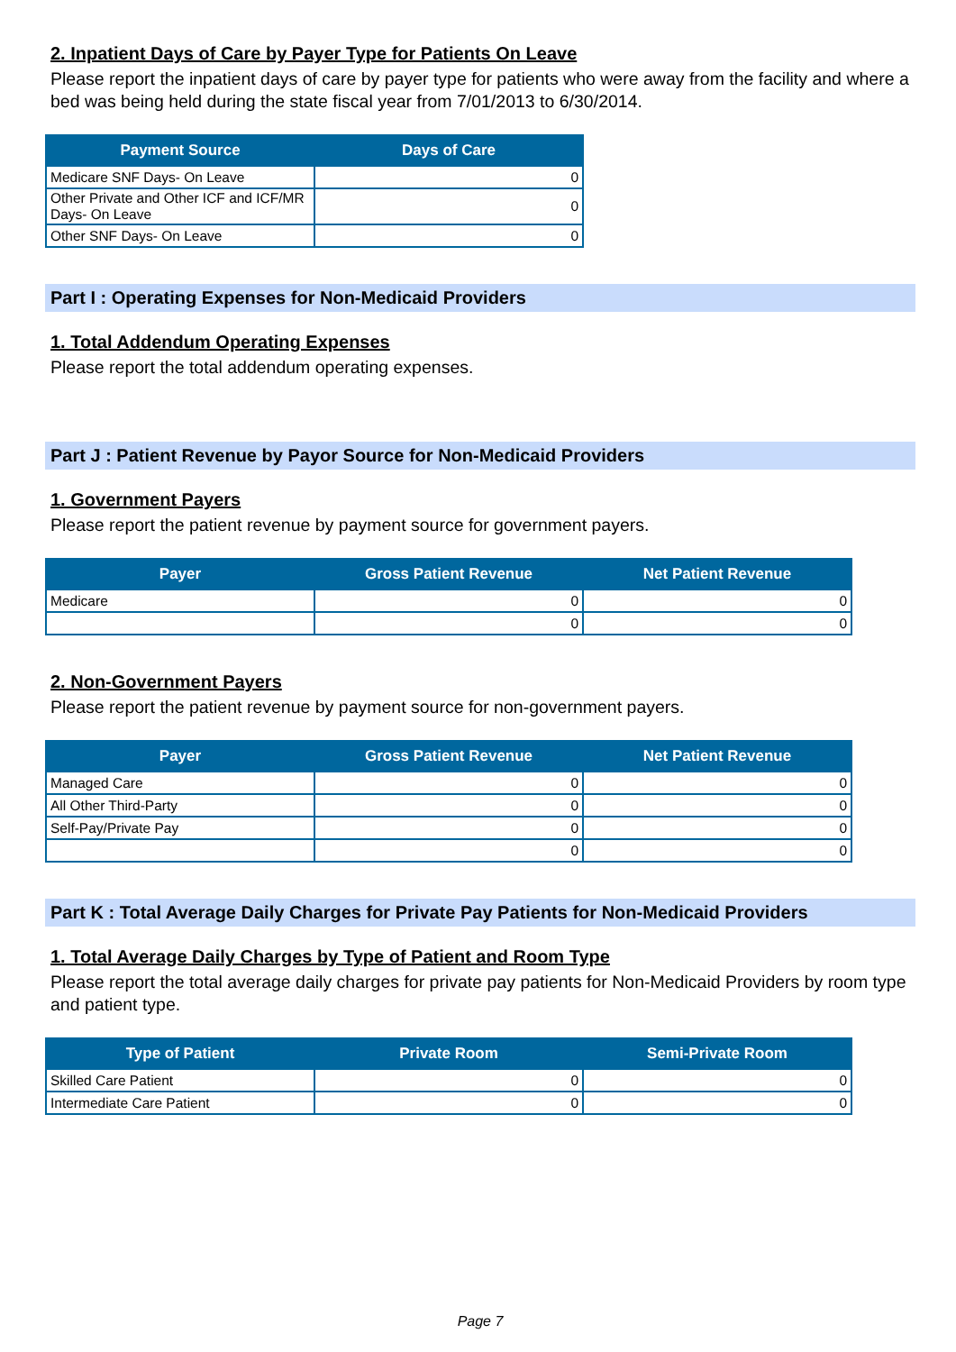2. Inpatient Days of Care by Payer Type for Patients On Leave
Please report the inpatient days of care by payer type for patients who were away from the facility and where a bed was being held during the state fiscal year from 7/01/2013 to 6/30/2014.
| Payment Source | Days of Care |
| --- | --- |
| Medicare SNF Days- On Leave | 0 |
| Other Private and Other ICF and ICF/MR Days- On Leave | 0 |
| Other SNF Days- On Leave | 0 |
Part I : Operating Expenses for Non-Medicaid Providers
1. Total Addendum Operating Expenses
Please report the total addendum operating expenses.
Part J : Patient Revenue by Payor Source for Non-Medicaid Providers
1. Government Payers
Please report the patient revenue by payment source for government payers.
| Payer | Gross Patient Revenue | Net Patient Revenue |
| --- | --- | --- |
| Medicare | 0 | 0 |
| | 0 | 0 |
2. Non-Government Payers
Please report the patient revenue by payment source for non-government payers.
| Payer | Gross Patient Revenue | Net Patient Revenue |
| --- | --- | --- |
| Managed Care | 0 | 0 |
| All Other Third-Party | 0 | 0 |
| Self-Pay/Private Pay | 0 | 0 |
| | 0 | 0 |
Part K : Total Average Daily Charges for Private Pay Patients for Non-Medicaid Providers
1. Total Average Daily Charges by Type of Patient and Room Type
Please report the total average daily charges for private pay patients for Non-Medicaid Providers by room type and patient type.
| Type of Patient | Private Room | Semi-Private Room |
| --- | --- | --- |
| Skilled Care Patient | 0 | 0 |
| Intermediate Care Patient | 0 | 0 |
Page 7